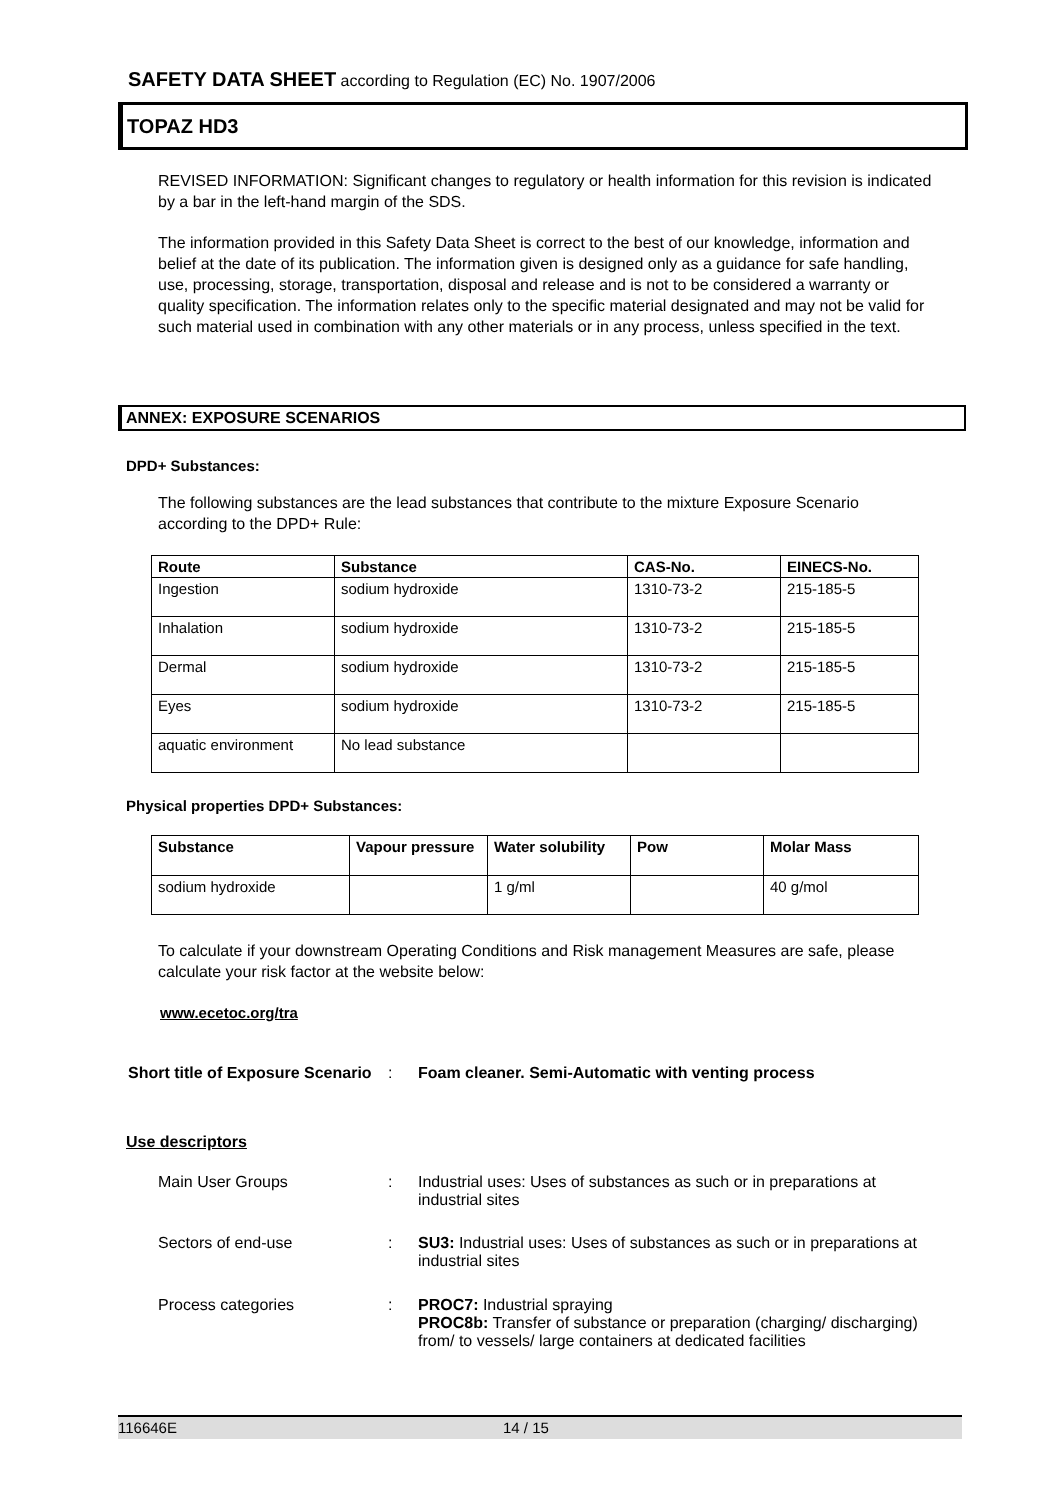SAFETY DATA SHEET according to Regulation (EC) No. 1907/2006
TOPAZ HD3
REVISED INFORMATION: Significant changes to regulatory or health information for this revision is indicated by a bar in the left-hand margin of the SDS.
The information provided in this Safety Data Sheet is correct to the best of our knowledge, information and belief at the date of its publication. The information given is designed only as a guidance for safe handling, use, processing, storage, transportation, disposal and release and is not to be considered a warranty or quality specification. The information relates only to the specific material designated and may not be valid for such material used in combination with any other materials or in any process, unless specified in the text.
ANNEX: EXPOSURE SCENARIOS
DPD+ Substances:
The following substances are the lead substances that contribute to the mixture Exposure Scenario according to the DPD+ Rule:
| Route | Substance | CAS-No. | EINECS-No. |
| --- | --- | --- | --- |
| Ingestion | sodium hydroxide | 1310-73-2 | 215-185-5 |
| Inhalation | sodium hydroxide | 1310-73-2 | 215-185-5 |
| Dermal | sodium hydroxide | 1310-73-2 | 215-185-5 |
| Eyes | sodium hydroxide | 1310-73-2 | 215-185-5 |
| aquatic environment | No lead substance | | |
Physical properties DPD+ Substances:
| Substance | Vapour pressure | Water solubility | Pow | Molar Mass |
| --- | --- | --- | --- | --- |
| sodium hydroxide | | 1 g/ml | | 40 g/mol |
To calculate if your downstream Operating Conditions and Risk management Measures are safe, please calculate your risk factor at the website below:
www.ecetoc.org/tra
Short title of Exposure Scenario
: Foam cleaner. Semi-Automatic with venting process
Use descriptors
Main User Groups : Industrial uses: Uses of substances as such or in preparations at industrial sites
Sectors of end-use : SU3: Industrial uses: Uses of substances as such or in preparations at industrial sites
Process categories : PROC7: Industrial spraying
PROC8b: Transfer of substance or preparation (charging/ discharging) from/ to vessels/ large containers at dedicated facilities
116646E 14 / 15